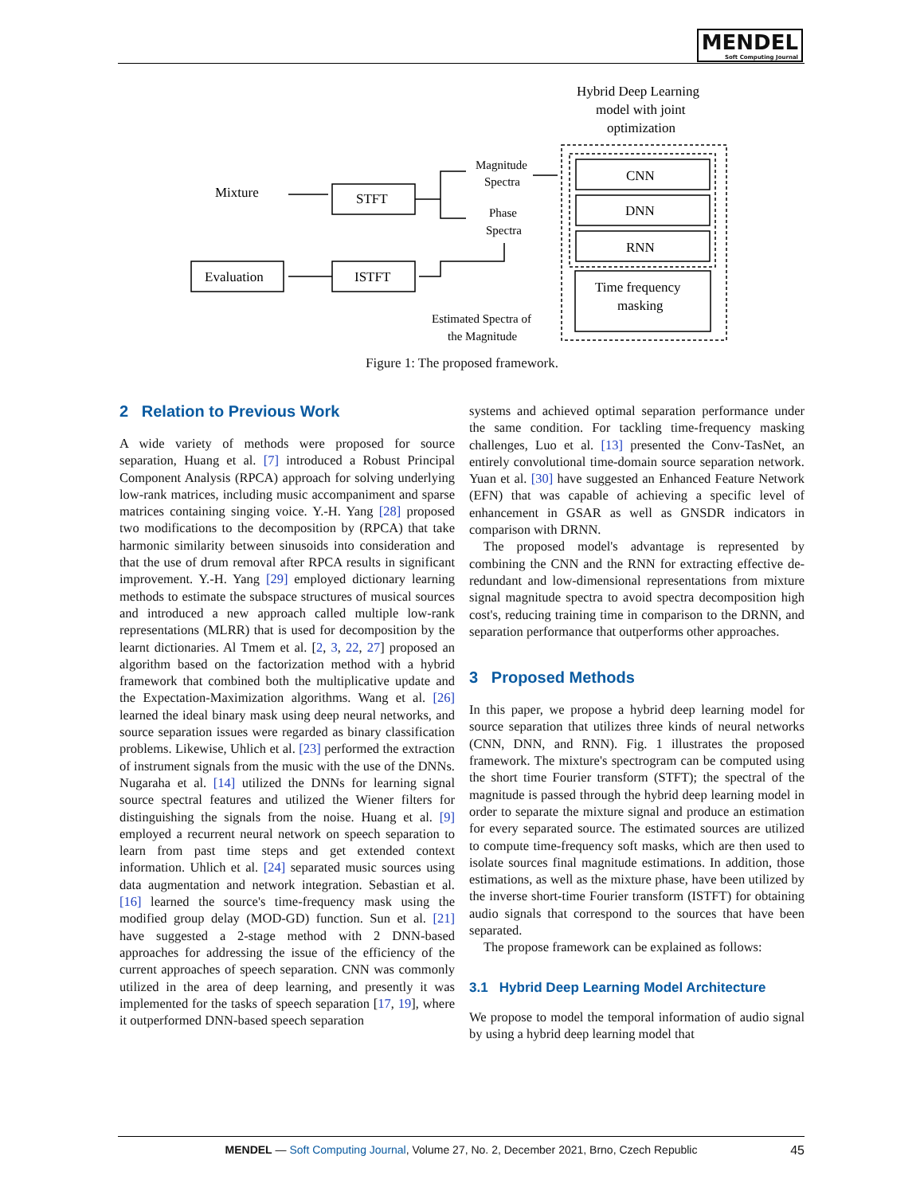MENDEL
Soft Computing Journal
Hybrid Deep Learning
model with joint
optimization
Mixture
STFT
Evaluation
ISTFT
Magnitude
Spectra
Phase
Spectra
CNN
DNN
RNN
Time frequency
masking
Estimated Spectra of
the Magnitude
Figure 1: The proposed framework.
2 Relation to Previous Work
A wide variety of methods were proposed for source separation, Huang et al. [7] introduced a Robust Principal Component Analysis (RPCA) approach for solving underlying low-rank matrices, including music accompaniment and sparse matrices containing singing voice. Y.-H. Yang [28] proposed two modifications to the decomposition by (RPCA) that take harmonic similarity between sinusoids into consideration and that the use of drum removal after RPCA results in significant improvement. Y.-H. Yang [29] employed dictionary learning methods to estimate the subspace structures of musical sources and introduced a new approach called multiple low-rank representations (MLRR) that is used for decomposition by the learnt dictionaries. Al Tmem et al. [2, 3, 22, 27] proposed an algorithm based on the factorization method with a hybrid framework that combined both the multiplicative update and the Expectation-Maximization algorithms. Wang et al. [26] learned the ideal binary mask using deep neural networks, and source separation issues were regarded as binary classification problems. Likewise, Uhlich et al. [23] performed the extraction of instrument signals from the music with the use of the DNNs. Nugaraha et al. [14] utilized the DNNs for learning signal source spectral features and utilized the Wiener filters for distinguishing the signals from the noise. Huang et al. [9] employed a recurrent neural network on speech separation to learn from past time steps and get extended context information. Uhlich et al. [24] separated music sources using data augmentation and network integration. Sebastian et al. [16] learned the source's time-frequency mask using the modified group delay (MOD-GD) function. Sun et al. [21] have suggested a 2-stage method with 2 DNN-based approaches for addressing the issue of the efficiency of the current approaches of speech separation. CNN was commonly utilized in the area of deep learning, and presently it was implemented for the tasks of speech separation [17, 19], where it outperformed DNN-based speech separation
systems and achieved optimal separation performance under the same condition. For tackling time-frequency masking challenges, Luo et al. [13] presented the Conv-TasNet, an entirely convolutional time-domain source separation network. Yuan et al. [30] have suggested an Enhanced Feature Network (EFN) that was capable of achieving a specific level of enhancement in GSAR as well as GNSDR indicators in comparison with DRNN.
The proposed model's advantage is represented by combining the CNN and the RNN for extracting effective de-redundant and low-dimensional representations from mixture signal magnitude spectra to avoid spectra decomposition high cost's, reducing training time in comparison to the DRNN, and separation performance that outperforms other approaches.
3 Proposed Methods
In this paper, we propose a hybrid deep learning model for source separation that utilizes three kinds of neural networks (CNN, DNN, and RNN). Fig. 1 illustrates the proposed framework. The mixture's spectrogram can be computed using the short time Fourier transform (STFT); the spectral of the magnitude is passed through the hybrid deep learning model in order to separate the mixture signal and produce an estimation for every separated source. The estimated sources are utilized to compute time-frequency soft masks, which are then used to isolate sources final magnitude estimations. In addition, those estimations, as well as the mixture phase, have been utilized by the inverse short-time Fourier transform (ISTFT) for obtaining audio signals that correspond to the sources that have been separated.
The propose framework can be explained as follows:
3.1 Hybrid Deep Learning Model Architecture
We propose to model the temporal information of audio signal by using a hybrid deep learning model that
MENDEL — Soft Computing Journal, Volume 27, No. 2, December 2021, Brno, Czech Republic 45